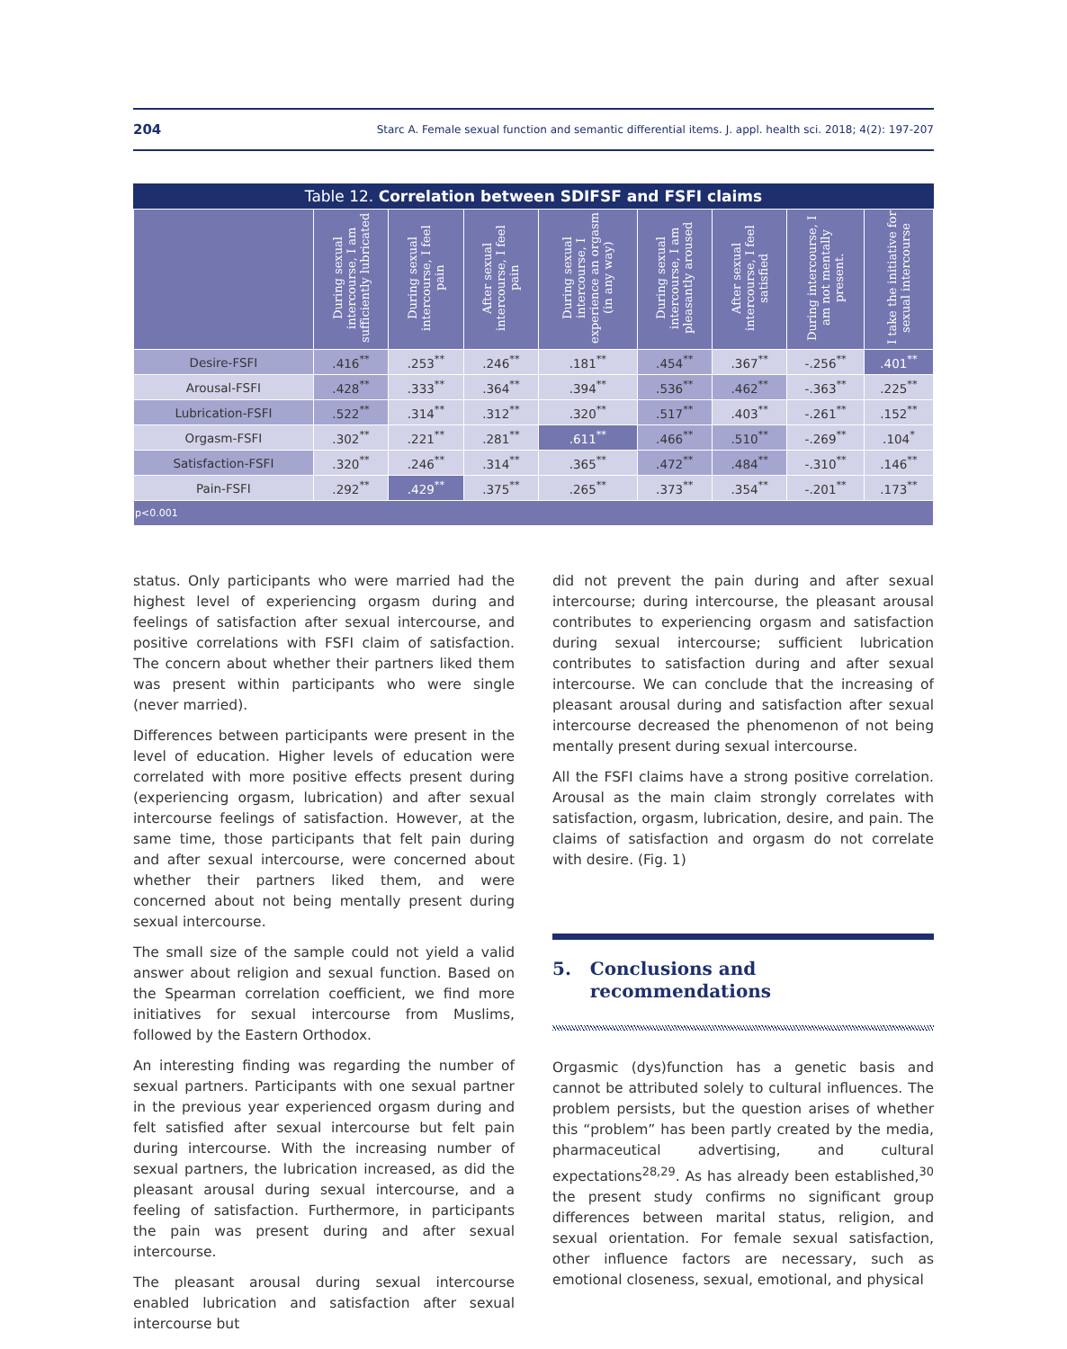204 Starc A. Female sexual function and semantic differential items. J. appl. health sci. 2018; 4(2): 197-207
Table 12. Correlation between SDIFSF and FSFI claims
| | During sexual intercourse, I am sufficiently lubricated | During sexual intercourse, I feel pain | After sexual intercourse, I feel pain | During sexual intercourse, I experience an orgasm (in any way) | During sexual intercourse, I am pleasantly aroused | After sexual intercourse, I feel satisfied | During intercourse, I am not mentally present. | I take the initiative for sexual intercourse |
| --- | --- | --- | --- | --- | --- | --- | --- | --- |
| Desire-FSFI | .416<sup>**</sup> | .253<sup>**</sup> | .246<sup>**</sup> | .181<sup>**</sup> | .454<sup>**</sup> | .367<sup>**</sup> | -.256<sup>**</sup> | .401<sup>**</sup> |
| Arousal-FSFI | .428<sup>**</sup> | .333<sup>**</sup> | .364<sup>**</sup> | .394<sup>**</sup> | .536<sup>**</sup> | .462<sup>**</sup> | -.363<sup>**</sup> | .225<sup>**</sup> |
| Lubrication-FSFI | .522<sup>**</sup> | .314<sup>**</sup> | .312<sup>**</sup> | .320<sup>**</sup> | .517<sup>**</sup> | .403<sup>**</sup> | -.261<sup>**</sup> | .152<sup>**</sup> |
| Orgasm-FSFI | .302<sup>**</sup> | .221<sup>**</sup> | .281<sup>**</sup> | .611<sup>**</sup> | .466<sup>**</sup> | .510<sup>**</sup> | -.269<sup>**</sup> | .104<sup>*</sup> |
| Satisfaction-FSFI | .320<sup>**</sup> | .246<sup>**</sup> | .314<sup>**</sup> | .365<sup>**</sup> | .472<sup>**</sup> | .484<sup>**</sup> | -.310<sup>**</sup> | .146<sup>**</sup> |
| Pain-FSFI | .292<sup>**</sup> | .429<sup>**</sup> | .375<sup>**</sup> | .265<sup>**</sup> | .373<sup>**</sup> | .354<sup>**</sup> | -.201<sup>**</sup> | .173<sup>**</sup> |
| p<0.001 | | | | | | | | |
status. Only participants who were married had the highest level of experiencing orgasm during and feelings of satisfaction after sexual intercourse, and positive correlations with FSFI claim of satisfaction. The concern about whether their partners liked them was present within participants who were single (never married).
Differences between participants were present in the level of education. Higher levels of education were correlated with more positive effects present during (experiencing orgasm, lubrication) and after sexual intercourse feelings of satisfaction. However, at the same time, those participants that felt pain during and after sexual intercourse, were concerned about whether their partners liked them, and were concerned about not being mentally present during sexual intercourse.
The small size of the sample could not yield a valid answer about religion and sexual function. Based on the Spearman correlation coefficient, we find more initiatives for sexual intercourse from Muslims, followed by the Eastern Orthodox.
An interesting finding was regarding the number of sexual partners. Participants with one sexual partner in the previous year experienced orgasm during and felt satisfied after sexual intercourse but felt pain during intercourse. With the increasing number of sexual partners, the lubrication increased, as did the pleasant arousal during sexual intercourse, and a feeling of satisfaction. Furthermore, in participants the pain was present during and after sexual intercourse.
The pleasant arousal during sexual intercourse enabled lubrication and satisfaction after sexual intercourse but
did not prevent the pain during and after sexual intercourse; during intercourse, the pleasant arousal contributes to experiencing orgasm and satisfaction during sexual intercourse; sufficient lubrication contributes to satisfaction during and after sexual intercourse. We can conclude that the increasing of pleasant arousal during and satisfaction after sexual intercourse decreased the phenomenon of not being mentally present during sexual intercourse.
All the FSFI claims have a strong positive correlation. Arousal as the main claim strongly correlates with satisfaction, orgasm, lubrication, desire, and pain. The claims of satisfaction and orgasm do not correlate with desire. (Fig. 1)
5. Conclusions and
recommendations
Orgasmic (dys)function has a genetic basis and cannot be attributed solely to cultural influences. The problem persists, but the question arises of whether this “problem” has been partly created by the media, pharmaceutical advertising, and cultural expectations<sup>28,29</sup>. As has already been established,<sup>30</sup> the present study confirms no significant group differences between marital status, religion, and sexual orientation. For female sexual satisfaction, other influence factors are necessary, such as emotional closeness, sexual, emotional, and physical